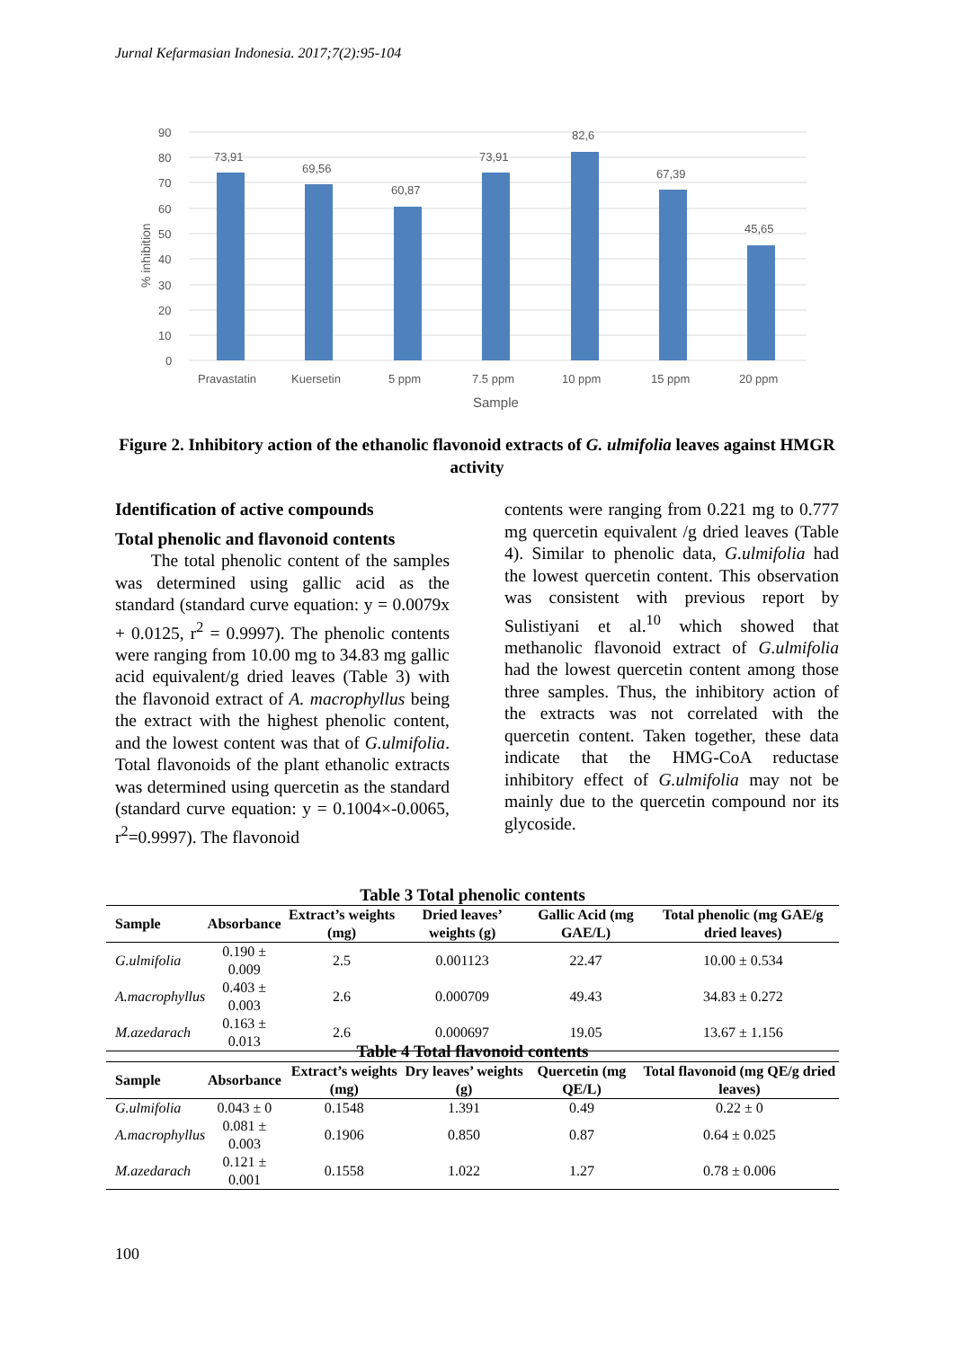Jurnal Kefarmasian Indonesia. 2017;7(2):95-104
90
80
70
60
50
40
30
20
10
0
% inhibition
73,91
69,56
60,87
73,91
82,6
67,39
45,65
Pravastatin
Kuersetin
5 ppm
7.5 ppm
10 ppm
15 ppm
20 ppm
Sample
Figure 2. Inhibitory action of the ethanolic flavonoid extracts of G. ulmifolia leaves against HMGR activity
Identification of active compounds
Total phenolic and flavonoid contents
The total phenolic content of the samples was determined using gallic acid as the standard (standard curve equation: y = 0.0079x + 0.0125, r<sup>2</sup> = 0.9997). The phenolic contents were ranging from 10.00 mg to 34.83 mg gallic acid equivalent/g dried leaves (Table 3) with the flavonoid extract of A. macrophyllus being the extract with the highest phenolic content, and the lowest content was that of G.ulmifolia. Total flavonoids of the plant ethanolic extracts was determined using quercetin as the standard (standard curve equation: y = 0.1004×-0.0065, r<sup>2</sup>=0.9997). The flavonoid
contents were ranging from 0.221 mg to 0.777 mg quercetin equivalent /g dried leaves (Table 4). Similar to phenolic data, G.ulmifolia had the lowest quercetin content. This observation was consistent with previous report by Sulistiyani et al.<sup>10</sup> which showed that methanolic flavonoid extract of G.ulmifolia had the lowest quercetin content among those three samples. Thus, the inhibitory action of the extracts was not correlated with the quercetin content. Taken together, these data indicate that the HMG-CoA reductase inhibitory effect of G.ulmifolia may not be mainly due to the quercetin compound nor its glycoside.
Table 3 Total phenolic contents
| Sample | Absorbance | Extract’s weights (mg) | Dried leaves’ weights (g) | Gallic Acid (mg GAE/L) | Total phenolic (mg GAE/g dried leaves) |
| --- | --- | --- | --- | --- | --- |
| G.ulmifolia | 0.190 ± 0.009 | 2.5 | 0.001123 | 22.47 | 10.00 ± 0.534 |
| A.macrophyllus | 0.403 ± 0.003 | 2.6 | 0.000709 | 49.43 | 34.83 ± 0.272 |
| M.azedarach | 0.163 ± 0.013 | 2.6 | 0.000697 | 19.05 | 13.67 ± 1.156 |
Table 4 Total flavonoid contents
| Sample | Absorbance | Extract’s weights (mg) | Dry leaves’ weights (g) | Quercetin (mg QE/L) | Total flavonoid (mg QE/g dried leaves) |
| --- | --- | --- | --- | --- | --- |
| G.ulmifolia | 0.043 ± 0 | 0.1548 | 1.391 | 0.49 | 0.22 ± 0 |
| A.macrophyllus | 0.081 ± 0.003 | 0.1906 | 0.850 | 0.87 | 0.64 ± 0.025 |
| M.azedarach | 0.121 ± 0.001 | 0.1558 | 1.022 | 1.27 | 0.78 ± 0.006 |
100